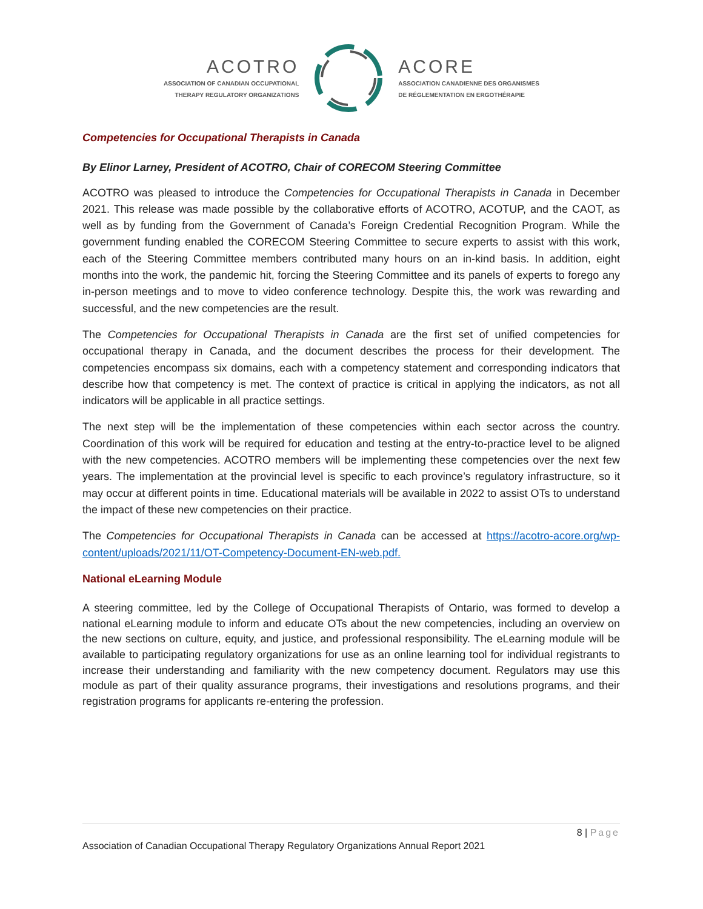ACOTRO
ASSOCIATION OF CANADIAN OCCUPATIONAL
THERAPY REGULATORY ORGANIZATIONS
ACORE
ASSOCIATION CANADIENNE DES ORGANISMES
DE RÉGLEMENTATION EN ERGOTHÉRAPIE
Competencies for Occupational Therapists in Canada
By Elinor Larney, President of ACOTRO, Chair of CORECOM Steering Committee
ACOTRO was pleased to introduce the Competencies for Occupational Therapists in Canada in December 2021. This release was made possible by the collaborative efforts of ACOTRO, ACOTUP, and the CAOT, as well as by funding from the Government of Canada’s Foreign Credential Recognition Program. While the government funding enabled the CORECOM Steering Committee to secure experts to assist with this work, each of the Steering Committee members contributed many hours on an in-kind basis. In addition, eight months into the work, the pandemic hit, forcing the Steering Committee and its panels of experts to forego any in-person meetings and to move to video conference technology. Despite this, the work was rewarding and successful, and the new competencies are the result.
The Competencies for Occupational Therapists in Canada are the first set of unified competencies for occupational therapy in Canada, and the document describes the process for their development. The competencies encompass six domains, each with a competency statement and corresponding indicators that describe how that competency is met. The context of practice is critical in applying the indicators, as not all indicators will be applicable in all practice settings.
The next step will be the implementation of these competencies within each sector across the country. Coordination of this work will be required for education and testing at the entry-to-practice level to be aligned with the new competencies. ACOTRO members will be implementing these competencies over the next few years. The implementation at the provincial level is specific to each province’s regulatory infrastructure, so it may occur at different points in time. Educational materials will be available in 2022 to assist OTs to understand the impact of these new competencies on their practice.
The Competencies for Occupational Therapists in Canada can be accessed at https://acotro-acore.org/wp-content/uploads/2021/11/OT-Competency-Document-EN-web.pdf.
National eLearning Module
A steering committee, led by the College of Occupational Therapists of Ontario, was formed to develop a national eLearning module to inform and educate OTs about the new competencies, including an overview on the new sections on culture, equity, and justice, and professional responsibility. The eLearning module will be available to participating regulatory organizations for use as an online learning tool for individual registrants to increase their understanding and familiarity with the new competency document. Regulators may use this module as part of their quality assurance programs, their investigations and resolutions programs, and their registration programs for applicants re-entering the profession.
8 | Page
Association of Canadian Occupational Therapy Regulatory Organizations Annual Report 2021